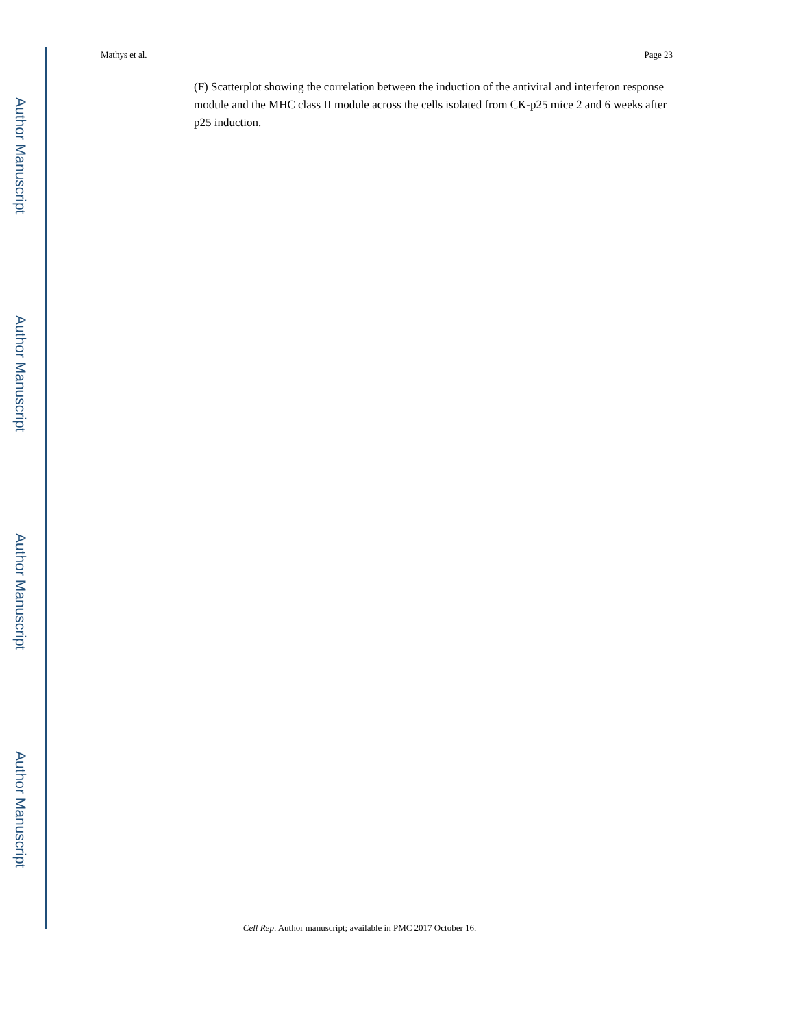Author Manuscript
Author Manuscript
Author Manuscript
Author Manuscript
Mathys et al. Page 23
(F) Scatterplot showing the correlation between the induction of the antiviral and interferon response module and the MHC class II module across the cells isolated from CK-p25 mice 2 and 6 weeks after p25 induction.
Cell Rep. Author manuscript; available in PMC 2017 October 16.